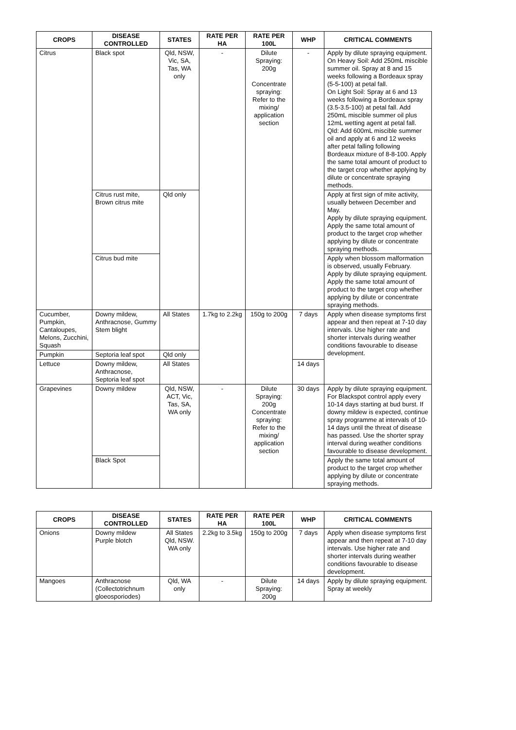| CROPS | DISEASE CONTROLLED | STATES | RATE PER HA | RATE PER 100L | WHP | CRITICAL COMMENTS |
| --- | --- | --- | --- | --- | --- | --- |
| Citrus | Black spot | Qld, NSW, Vic, SA, Tas, WA only | - | Dilute Spraying: 200g Concentrate spraying: Refer to the mixing/ application section | - | Apply by dilute spraying equipment. On Heavy Soil: Add 250mL miscible summer oil. Spray at 8 and 15 weeks following a Bordeaux spray (5-5-100) at petal fall. On Light Soil: Spray at 6 and 13 weeks following a Bordeaux spray (3.5-3.5-100) at petal fall. Add 250mL miscible summer oil plus 12mL wetting agent at petal fall. Qld: Add 600mL miscible summer oil and apply at 6 and 12 weeks after petal falling following Bordeaux mixture of 8-8-100. Apply the same total amount of product to the target crop whether applying by dilute or concentrate spraying methods. |
| | Citrus rust mite, Brown citrus mite | Qld only | | | | Apply at first sign of mite activity, usually between December and May. Apply by dilute spraying equipment. Apply the same total amount of product to the target crop whether applying by dilute or concentrate spraying methods. |
| | Citrus bud mite | | | | | Apply when blossom malformation is observed, usually February. Apply by dilute spraying equipment. Apply the same total amount of product to the target crop whether applying by dilute or concentrate spraying methods. |
| Cucumber, Pumpkin, Cantaloupes, Melons, Zucchini, Squash | Downy mildew, Anthracnose, Gummy Stem blight | All States | 1.7kg to 2.2kg | 150g to 200g | 7 days | Apply when disease symptoms first appear and then repeat at 7-10 day intervals. Use higher rate and shorter intervals during weather conditions favourable to disease development. |
| Pumpkin | Septoria leaf spot | Qld only | | | | |
| Lettuce | Downy mildew, Anthracnose, Septoria leaf spot | All States | | | 14 days | |
| Grapevines | Downy mildew | Qld, NSW, ACT, Vic, Tas, SA, WA only | - | Dilute Spraying: 200g Concentrate spraying: Refer to the mixing/ application section | 30 days | Apply by dilute spraying equipment. For Blackspot control apply every 10-14 days starting at bud burst. If downy mildew is expected, continue spray programme at intervals of 10-14 days until the threat of disease has passed. Use the shorter spray interval during weather conditions favourable to disease development. |
| | Black Spot | | | | | Apply the same total amount of product to the target crop whether applying by dilute or concentrate spraying methods. |
| CROPS | DISEASE CONTROLLED | STATES | RATE PER HA | RATE PER 100L | WHP | CRITICAL COMMENTS |
| --- | --- | --- | --- | --- | --- | --- |
| Onions | Downy mildew Purple blotch | All States Qld, NSW. WA only | 2.2kg to 3.5kg | 150g to 200g | 7 days | Apply when disease symptoms first appear and then repeat at 7-10 day intervals. Use higher rate and shorter intervals during weather conditions favourable to disease development. |
| Mangoes | Anthracnose (Collectotrichnum gloeosporiodes) | Qld, WA only | - | Dilute Spraying: 200g | 14 days | Apply by dilute spraying equipment. Spray at weekly |